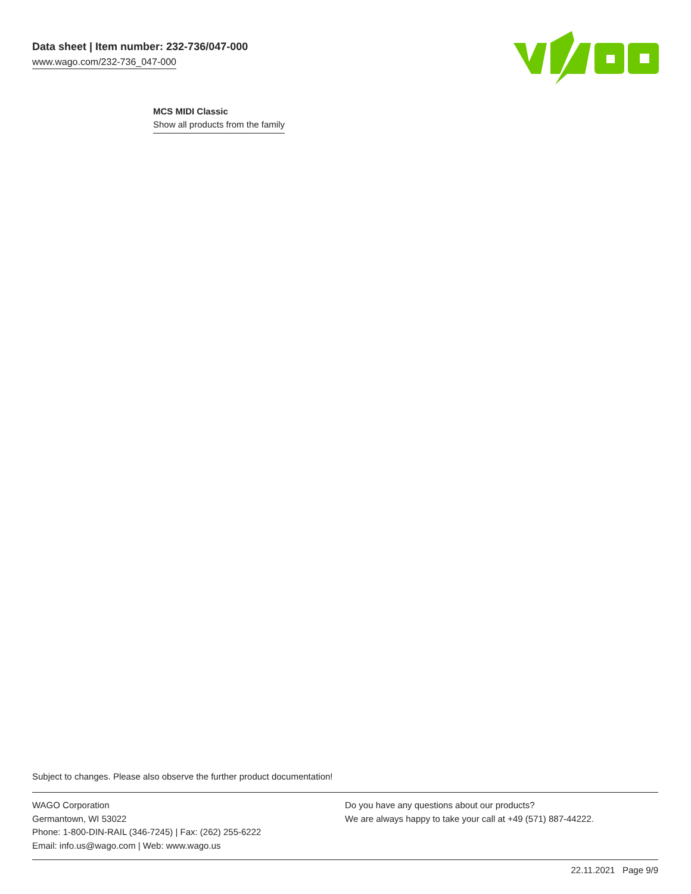Data sheet | Item number: 232-736/047-000
www.wago.com/232-736_047-000
MCS MIDI Classic
Show all products from the family
Subject to changes. Please also observe the further product documentation!
WAGO Corporation
Germantown, WI 53022
Phone: 1-800-DIN-RAIL (346-7245) | Fax: (262) 255-6222
Email: info.us@wago.com | Web: www.wago.us
Do you have any questions about our products?
We are always happy to take your call at +49 (571) 887-44222.
22.11.2021 Page 9/9